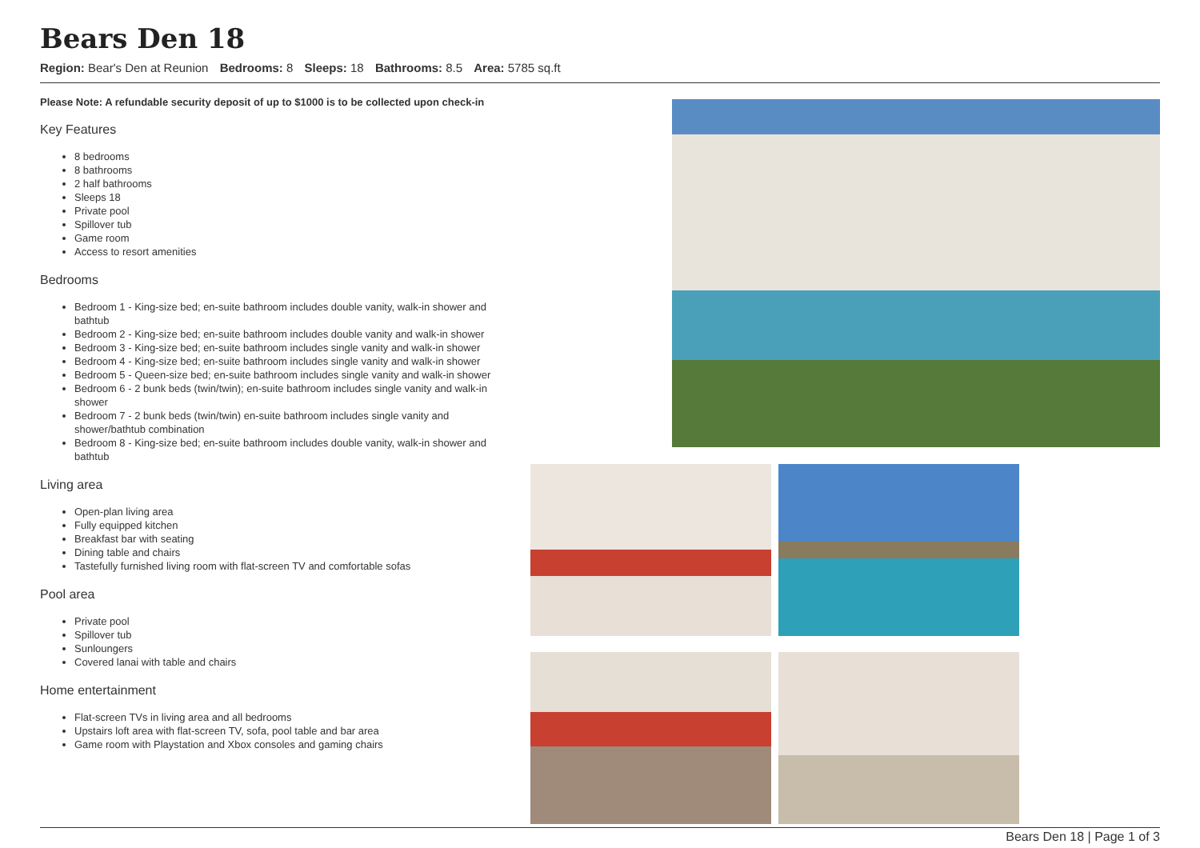Bears Den 18
Region: Bear's Den at Reunion Bedrooms: 8 Sleeps: 18 Bathrooms: 8.5 Area: 5785 sq.ft
Please Note: A refundable security deposit of up to $1000 is to be collected upon check-in
Key Features
8 bedrooms
8 bathrooms
2 half bathrooms
Sleeps 18
Private pool
Spillover tub
Game room
Access to resort amenities
Bedrooms
Bedroom 1 - King-size bed; en-suite bathroom includes double vanity, walk-in shower and bathtub
Bedroom 2 - King-size bed; en-suite bathroom includes double vanity and walk-in shower
Bedroom 3 - King-size bed; en-suite bathroom includes single vanity and walk-in shower
Bedroom 4 - King-size bed; en-suite bathroom includes single vanity and walk-in shower
Bedroom 5 - Queen-size bed; en-suite bathroom includes single vanity and walk-in shower
Bedroom 6 - 2 bunk beds (twin/twin); en-suite bathroom includes single vanity and walk-in shower
Bedroom 7 - 2 bunk beds (twin/twin) en-suite bathroom includes single vanity and shower/bathtub combination
Bedroom 8 - King-size bed; en-suite bathroom includes double vanity, walk-in shower and bathtub
Living area
Open-plan living area
Fully equipped kitchen
Breakfast bar with seating
Dining table and chairs
Tastefully furnished living room with flat-screen TV and comfortable sofas
Pool area
Private pool
Spillover tub
Sunloungers
Covered lanai with table and chairs
Home entertainment
Flat-screen TVs in living area and all bedrooms
Upstairs loft area with flat-screen TV, sofa, pool table and bar area
Game room with Playstation and Xbox consoles and gaming chairs
Bears Den 18 | Page 1 of 3